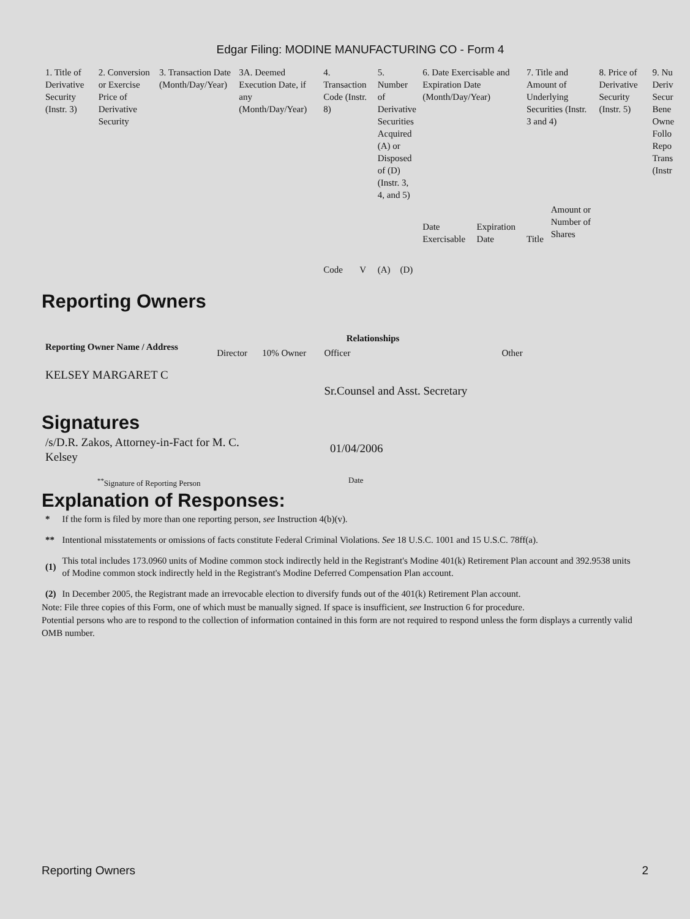Edgar Filing: MODINE MANUFACTURING CO - Form 4
| 1. Title of Derivative Security (Instr. 3) | 2. Conversion or Exercise Price of Derivative Security | 3. Transaction Date (Month/Day/Year) | 3A. Deemed Execution Date, if any (Month/Day/Year) | 4. Transaction Code (Instr. 8) | | 5. Number of Derivative Securities Acquired (A) or Disposed of (D) (Instr. 3, 4, and 5) | | 6. Date Exercisable and Expiration Date (Month/Day/Year) | | 7. Title and Amount of Underlying Securities (Instr. 3 and 4) | | 8. Price of Derivative Security (Instr. 5) | 9. Nu Deriv Secur Bene Owne Follo Repo Trans (Instr |
| | | | | Code | V | (A) | (D) | Date Exercisable | Expiration Date | Title | Amount or Number of Shares | | |
Reporting Owners
| Reporting Owner Name / Address | Relationships | | | |
| --- | --- | --- | --- | --- |
| | Director | 10% Owner | Officer | Other |
| KELSEY MARGARET C | | | Sr.Counsel and Asst. Secretary | |
Signatures
| /s/D.R. Zakos, Attorney-in-Fact for M. C. Kelsey | 01/04/2006 |
| <sup>**</sup> Signature of Reporting Person | Date |
Explanation of Responses:
| * | If the form is filed by more than one reporting person, see Instruction 4(b)(v). |
| ** | Intentional misstatements or omissions of facts constitute Federal Criminal Violations. See 18 U.S.C. 1001 and 15 U.S.C. 78ff(a). |
| (1) | This total includes 173.0960 units of Modine common stock indirectly held in the Registrant's Modine 401(k) Retirement Plan account and 392.9538 units of Modine common stock indirectly held in the Registrant's Modine Deferred Compensation Plan account. |
| (2) | In December 2005, the Registrant made an irrevocable election to diversify funds out of the 401(k) Retirement Plan account. |
Note: File three copies of this Form, one of which must be manually signed. If space is insufficient, see Instruction 6 for procedure.
Potential persons who are to respond to the collection of information contained in this form are not required to respond unless the form displays a currently valid OMB number.
Reporting Owners 2